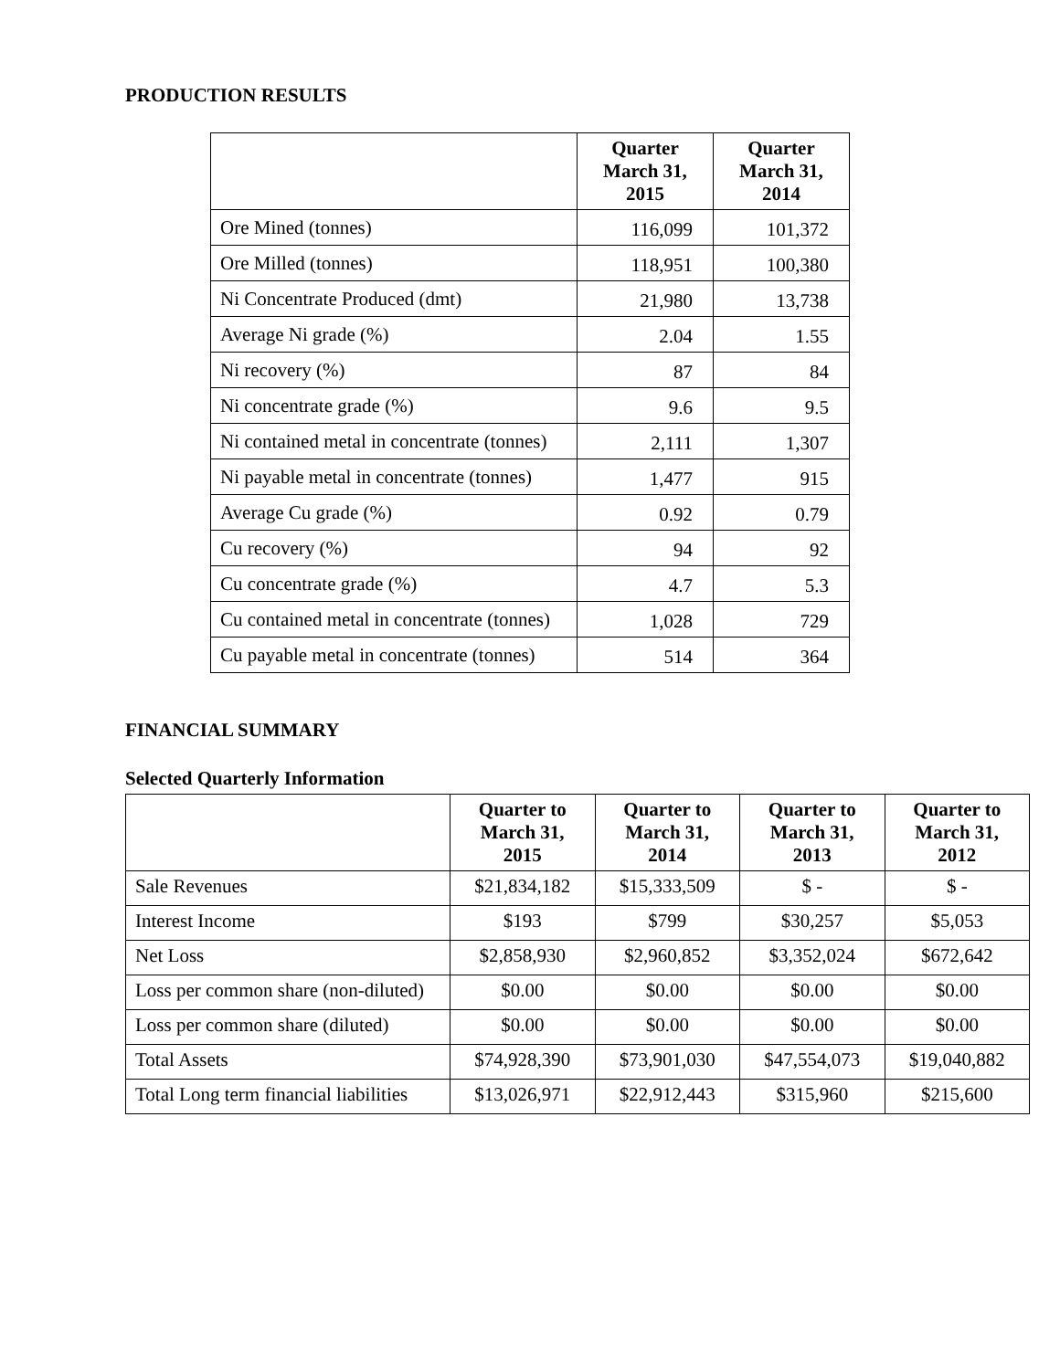PRODUCTION RESULTS
| | Quarter March 31, 2015 | Quarter March 31, 2014 |
| --- | --- | --- |
| Ore Mined (tonnes) | 116,099 | 101,372 |
| Ore Milled (tonnes) | 118,951 | 100,380 |
| Ni Concentrate Produced (dmt) | 21,980 | 13,738 |
| Average Ni grade (%) | 2.04 | 1.55 |
| Ni recovery (%) | 87 | 84 |
| Ni concentrate grade (%) | 9.6 | 9.5 |
| Ni contained metal in concentrate (tonnes) | 2,111 | 1,307 |
| Ni payable metal in concentrate (tonnes) | 1,477 | 915 |
| Average Cu grade (%) | 0.92 | 0.79 |
| Cu recovery (%) | 94 | 92 |
| Cu concentrate grade (%) | 4.7 | 5.3 |
| Cu contained metal in concentrate (tonnes) | 1,028 | 729 |
| Cu payable metal in concentrate (tonnes) | 514 | 364 |
FINANCIAL SUMMARY
Selected Quarterly Information
| | Quarter to March 31, 2015 | Quarter to March 31, 2014 | Quarter to March 31, 2013 | Quarter to March 31, 2012 |
| --- | --- | --- | --- | --- |
| Sale Revenues | $21,834,182 | $15,333,509 | $ - | $ - |
| Interest Income | $193 | $799 | $30,257 | $5,053 |
| Net Loss | $2,858,930 | $2,960,852 | $3,352,024 | $672,642 |
| Loss per common share (non-diluted) | $0.00 | $0.00 | $0.00 | $0.00 |
| Loss per common share (diluted) | $0.00 | $0.00 | $0.00 | $0.00 |
| Total Assets | $74,928,390 | $73,901,030 | $47,554,073 | $19,040,882 |
| Total Long term financial liabilities | $13,026,971 | $22,912,443 | $315,960 | $215,600 |